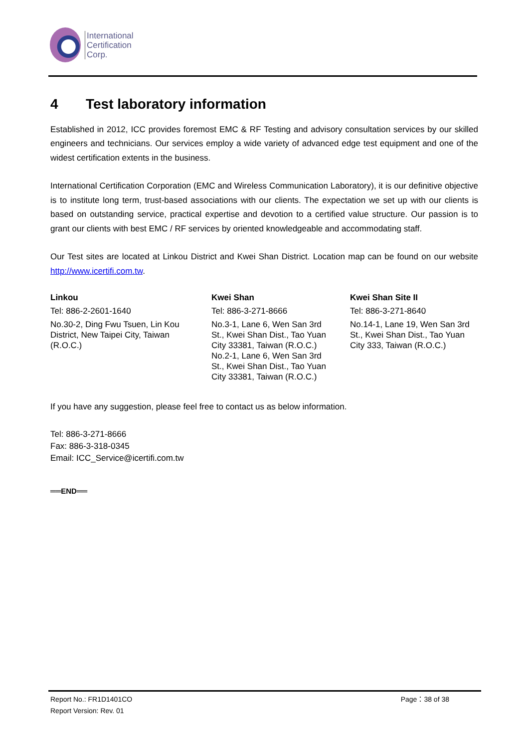International
Certification
Corp.
4 Test laboratory information
Established in 2012, ICC provides foremost EMC & RF Testing and advisory consultation services by our skilled engineers and technicians. Our services employ a wide variety of advanced edge test equipment and one of the widest certification extents in the business.
International Certification Corporation (EMC and Wireless Communication Laboratory), it is our definitive objective is to institute long term, trust-based associations with our clients. The expectation we set up with our clients is based on outstanding service, practical expertise and devotion to a certified value structure. Our passion is to grant our clients with best EMC / RF services by oriented knowledgeable and accommodating staff.
Our Test sites are located at Linkou District and Kwei Shan District. Location map can be found on our website http://www.icertifi.com.tw.
| Linkou | Kwei Shan | Kwei Shan Site II |
| --- | --- | --- |
| Tel: 886-2-2601-1640 | Tel: 886-3-271-8666 | Tel: 886-3-271-8640 |
| No.30-2, Ding Fwu Tsuen, Lin Kou District, New Taipei City, Taiwan (R.O.C.) | No.3-1, Lane 6, Wen San 3rd St., Kwei Shan Dist., Tao Yuan City 33381, Taiwan (R.O.C.) No.2-1, Lane 6, Wen San 3rd St., Kwei Shan Dist., Tao Yuan City 33381, Taiwan (R.O.C.) | No.14-1, Lane 19, Wen San 3rd St., Kwei Shan Dist., Tao Yuan City 333, Taiwan (R.O.C.) |
If you have any suggestion, please feel free to contact us as below information.
Tel: 886-3-271-8666
Fax: 886-3-318-0345
Email: ICC_Service@icertifi.com.tw
══END══
Report No.: FR1D1401CO Page：38 of 38
Report Version: Rev. 01